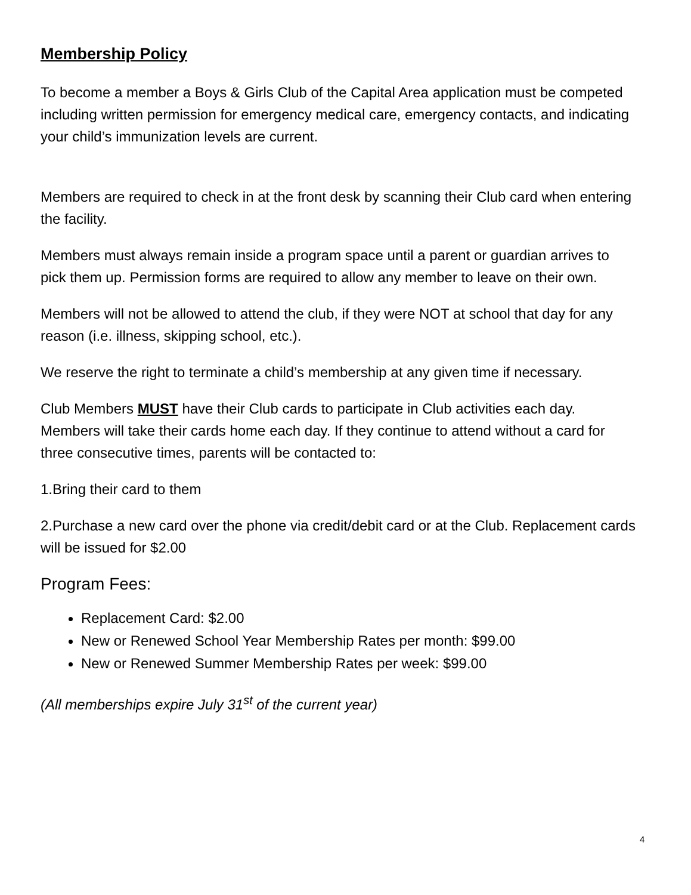Membership Policy
To become a member a Boys & Girls Club of the Capital Area application must be competed including written permission for emergency medical care, emergency contacts, and indicating your child’s immunization levels are current.
Members are required to check in at the front desk by scanning their Club card when entering the facility.
Members must always remain inside a program space until a parent or guardian arrives to pick them up. Permission forms are required to allow any member to leave on their own.
Members will not be allowed to attend the club, if they were NOT at school that day for any reason (i.e. illness, skipping school, etc.).
We reserve the right to terminate a child’s membership at any given time if necessary.
Club Members MUST have their Club cards to participate in Club activities each day. Members will take their cards home each day. If they continue to attend without a card for three consecutive times, parents will be contacted to:
1.Bring their card to them
2.Purchase a new card over the phone via credit/debit card or at the Club. Replacement cards will be issued for $2.00
Program Fees:
Replacement Card: $2.00
New or Renewed School Year Membership Rates per month: $99.00
New or Renewed Summer Membership Rates per week: $99.00
(All memberships expire July 31<sup>st</sup> of the current year)
4